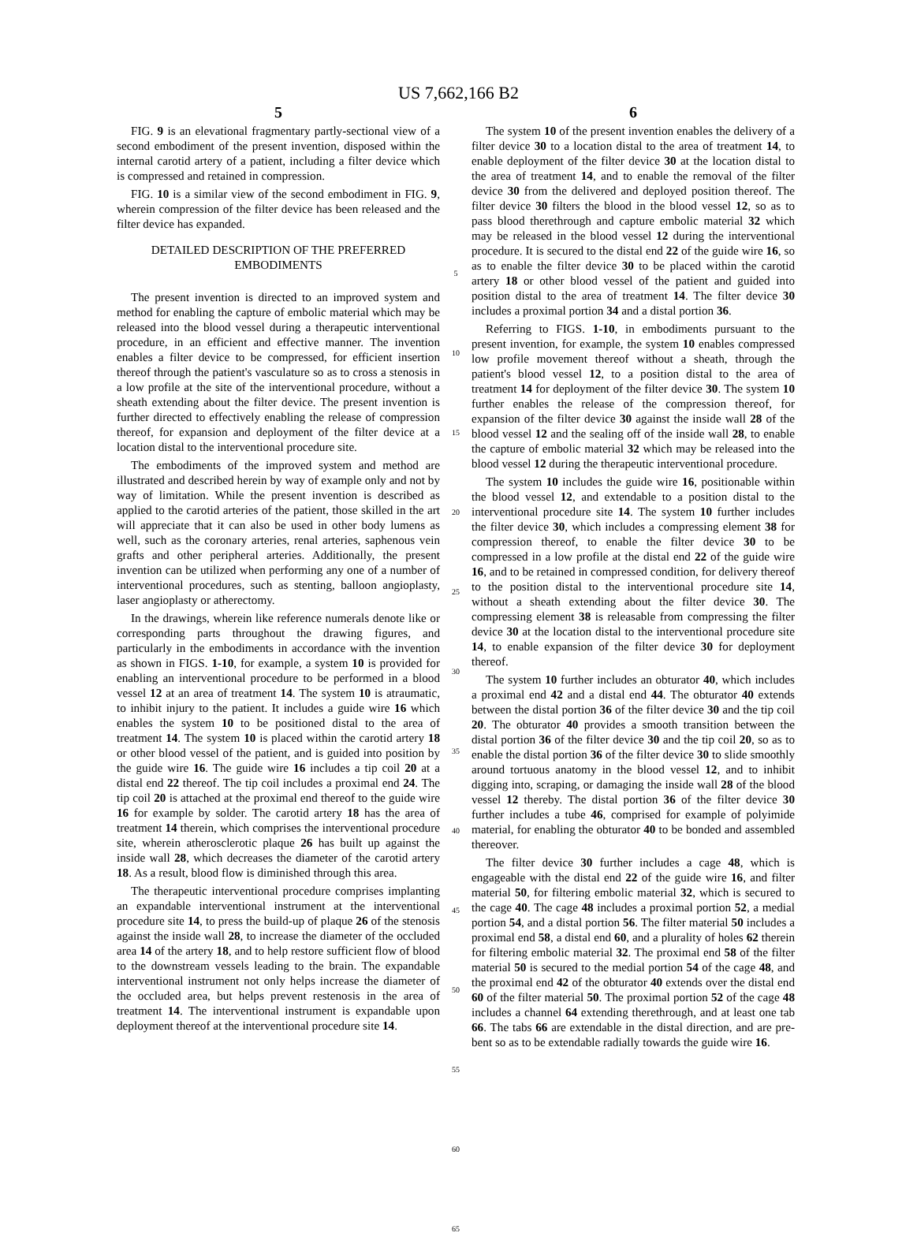US 7,662,166 B2
5
FIG. 9 is an elevational fragmentary partly-sectional view of a second embodiment of the present invention, disposed within the internal carotid artery of a patient, including a filter device which is compressed and retained in compression.
FIG. 10 is a similar view of the second embodiment in FIG. 9, wherein compression of the filter device has been released and the filter device has expanded.
DETAILED DESCRIPTION OF THE PREFERRED EMBODIMENTS
The present invention is directed to an improved system and method for enabling the capture of embolic material which may be released into the blood vessel during a therapeutic interventional procedure, in an efficient and effective manner. The invention enables a filter device to be compressed, for efficient insertion thereof through the patient's vasculature so as to cross a stenosis in a low profile at the site of the interventional procedure, without a sheath extending about the filter device. The present invention is further directed to effectively enabling the release of compression thereof, for expansion and deployment of the filter device at a location distal to the interventional procedure site.
The embodiments of the improved system and method are illustrated and described herein by way of example only and not by way of limitation. While the present invention is described as applied to the carotid arteries of the patient, those skilled in the art will appreciate that it can also be used in other body lumens as well, such as the coronary arteries, renal arteries, saphenous vein grafts and other peripheral arteries. Additionally, the present invention can be utilized when performing any one of a number of interventional procedures, such as stenting, balloon angioplasty, laser angioplasty or atherectomy.
In the drawings, wherein like reference numerals denote like or corresponding parts throughout the drawing figures, and particularly in the embodiments in accordance with the invention as shown in FIGS. 1-10, for example, a system 10 is provided for enabling an interventional procedure to be performed in a blood vessel 12 at an area of treatment 14. The system 10 is atraumatic, to inhibit injury to the patient. It includes a guide wire 16 which enables the system 10 to be positioned distal to the area of treatment 14. The system 10 is placed within the carotid artery 18 or other blood vessel of the patient, and is guided into position by the guide wire 16. The guide wire 16 includes a tip coil 20 at a distal end 22 thereof. The tip coil includes a proximal end 24. The tip coil 20 is attached at the proximal end thereof to the guide wire 16 for example by solder. The carotid artery 18 has the area of treatment 14 therein, which comprises the interventional procedure site, wherein atherosclerotic plaque 26 has built up against the inside wall 28, which decreases the diameter of the carotid artery 18. As a result, blood flow is diminished through this area.
The therapeutic interventional procedure comprises implanting an expandable interventional instrument at the interventional procedure site 14, to press the build-up of plaque 26 of the stenosis against the inside wall 28, to increase the diameter of the occluded area 14 of the artery 18, and to help restore sufficient flow of blood to the downstream vessels leading to the brain. The expandable interventional instrument not only helps increase the diameter of the occluded area, but helps prevent restenosis in the area of treatment 14. The interventional instrument is expandable upon deployment thereof at the interventional procedure site 14.
5
10
15
20
25
30
35
40
45
50
55
60
65
6
The system 10 of the present invention enables the delivery of a filter device 30 to a location distal to the area of treatment 14, to enable deployment of the filter device 30 at the location distal to the area of treatment 14, and to enable the removal of the filter device 30 from the delivered and deployed position thereof. The filter device 30 filters the blood in the blood vessel 12, so as to pass blood therethrough and capture embolic material 32 which may be released in the blood vessel 12 during the interventional procedure. It is secured to the distal end 22 of the guide wire 16, so as to enable the filter device 30 to be placed within the carotid artery 18 or other blood vessel of the patient and guided into position distal to the area of treatment 14. The filter device 30 includes a proximal portion 34 and a distal portion 36.
Referring to FIGS. 1-10, in embodiments pursuant to the present invention, for example, the system 10 enables compressed low profile movement thereof without a sheath, through the patient's blood vessel 12, to a position distal to the area of treatment 14 for deployment of the filter device 30. The system 10 further enables the release of the compression thereof, for expansion of the filter device 30 against the inside wall 28 of the blood vessel 12 and the sealing off of the inside wall 28, to enable the capture of embolic material 32 which may be released into the blood vessel 12 during the therapeutic interventional procedure.
The system 10 includes the guide wire 16, positionable within the blood vessel 12, and extendable to a position distal to the interventional procedure site 14. The system 10 further includes the filter device 30, which includes a compressing element 38 for compression thereof, to enable the filter device 30 to be compressed in a low profile at the distal end 22 of the guide wire 16, and to be retained in compressed condition, for delivery thereof to the position distal to the interventional procedure site 14, without a sheath extending about the filter device 30. The compressing element 38 is releasable from compressing the filter device 30 at the location distal to the interventional procedure site 14, to enable expansion of the filter device 30 for deployment thereof.
The system 10 further includes an obturator 40, which includes a proximal end 42 and a distal end 44. The obturator 40 extends between the distal portion 36 of the filter device 30 and the tip coil 20. The obturator 40 provides a smooth transition between the distal portion 36 of the filter device 30 and the tip coil 20, so as to enable the distal portion 36 of the filter device 30 to slide smoothly around tortuous anatomy in the blood vessel 12, and to inhibit digging into, scraping, or damaging the inside wall 28 of the blood vessel 12 thereby. The distal portion 36 of the filter device 30 further includes a tube 46, comprised for example of polyimide material, for enabling the obturator 40 to be bonded and assembled thereover.
The filter device 30 further includes a cage 48, which is engageable with the distal end 22 of the guide wire 16, and filter material 50, for filtering embolic material 32, which is secured to the cage 40. The cage 48 includes a proximal portion 52, a medial portion 54, and a distal portion 56. The filter material 50 includes a proximal end 58, a distal end 60, and a plurality of holes 62 therein for filtering embolic material 32. The proximal end 58 of the filter material 50 is secured to the medial portion 54 of the cage 48, and the proximal end 42 of the obturator 40 extends over the distal end 60 of the filter material 50. The proximal portion 52 of the cage 48 includes a channel 64 extending therethrough, and at least one tab 66. The tabs 66 are extendable in the distal direction, and are pre-bent so as to be extendable radially towards the guide wire 16.